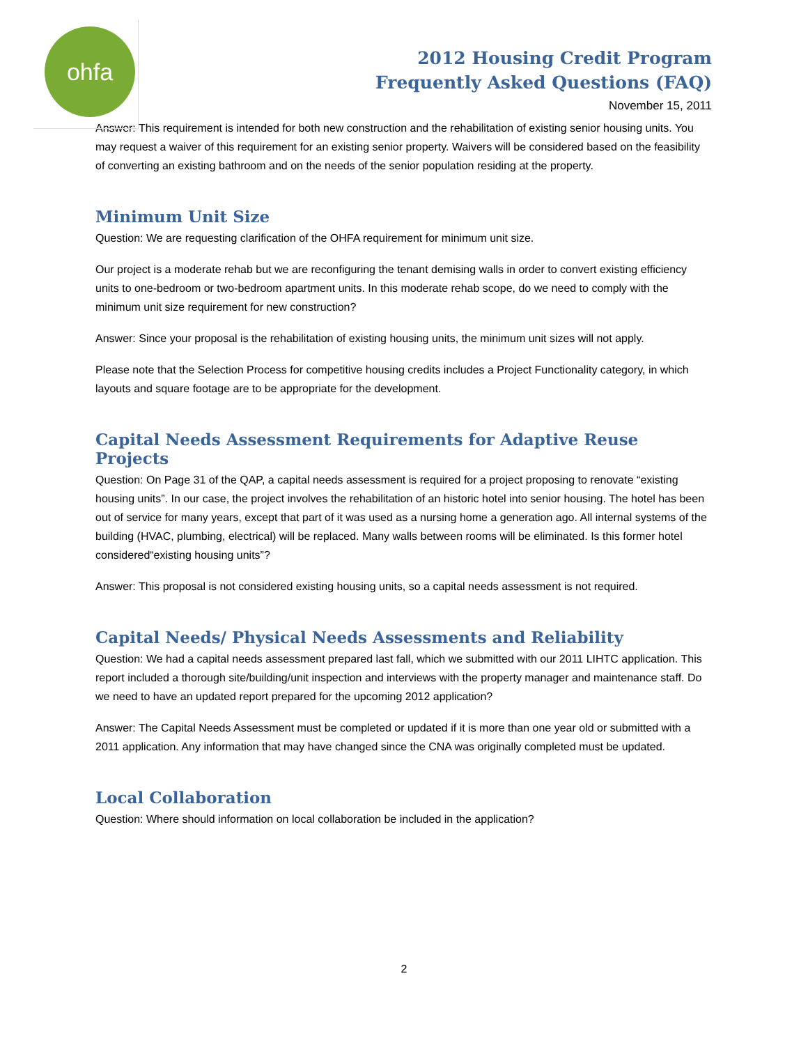ohfa
2012 Housing Credit Program
Frequently Asked Questions (FAQ)
November 15, 2011
Answer: This requirement is intended for both new construction and the rehabilitation of existing senior housing units. You may request a waiver of this requirement for an existing senior property. Waivers will be considered based on the feasibility of converting an existing bathroom and on the needs of the senior population residing at the property.
Minimum Unit Size
Question: We are requesting clarification of the OHFA requirement for minimum unit size.
Our project is a moderate rehab but we are reconfiguring the tenant demising walls in order to convert existing efficiency units to one-bedroom or two-bedroom apartment units. In this moderate rehab scope, do we need to comply with the minimum unit size requirement for new construction?
Answer: Since your proposal is the rehabilitation of existing housing units, the minimum unit sizes will not apply.
Please note that the Selection Process for competitive housing credits includes a Project Functionality category, in which layouts and square footage are to be appropriate for the development.
Capital Needs Assessment Requirements for Adaptive Reuse Projects
Question: On Page 31 of the QAP, a capital needs assessment is required for a project proposing to renovate “existing housing units”. In our case, the project involves the rehabilitation of an historic hotel into senior housing. The hotel has been out of service for many years, except that part of it was used as a nursing home a generation ago. All internal systems of the building (HVAC, plumbing, electrical) will be replaced. Many walls between rooms will be eliminated. Is this former hotel considered“existing housing units”?
Answer: This proposal is not considered existing housing units, so a capital needs assessment is not required.
Capital Needs/ Physical Needs Assessments and Reliability
Question: We had a capital needs assessment prepared last fall, which we submitted with our 2011 LIHTC application. This report included a thorough site/building/unit inspection and interviews with the property manager and maintenance staff. Do we need to have an updated report prepared for the upcoming 2012 application?
Answer: The Capital Needs Assessment must be completed or updated if it is more than one year old or submitted with a 2011 application. Any information that may have changed since the CNA was originally completed must be updated.
Local Collaboration
Question: Where should information on local collaboration be included in the application?
2